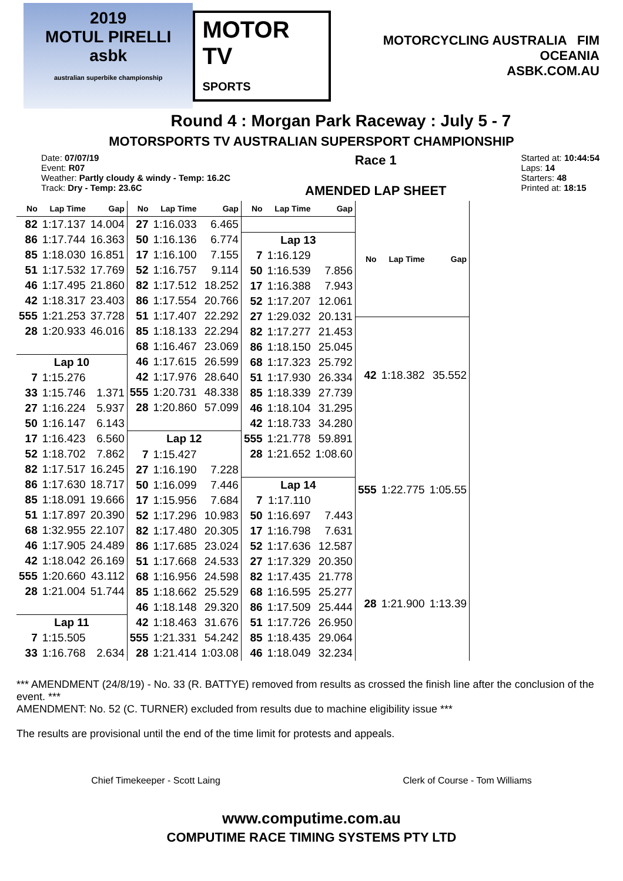2019
MOTUL PIRELLI
asbk
australian superbike championship
MOTOR TV
SPORTS
MOTORCYCLING AUSTRALIA FIM OCEANIA
ASBK.COM.AU
Round 4 : Morgan Park Raceway : July 5 - 7
MOTORSPORTS TV AUSTRALIAN SUPERSPORT CHAMPIONSHIP
Date: 07/07/19
Event: R07
Weather: Partly cloudy & windy - Temp: 16.2C
Track: Dry - Temp: 23.6C
Race 1
AMENDED LAP SHEET
Started at: 10:44:54
Laps: 14
Starters: 48
Printed at: 18:15
| No | Lap Time | Gap |
| --- | --- | --- |
| 82 | 1:17.137 | 14.004 |
| 86 | 1:17.744 | 16.363 |
| 85 | 1:18.030 | 16.851 |
| 51 | 1:17.532 | 17.769 |
| 46 | 1:17.495 | 21.860 |
| 42 | 1:18.317 | 23.403 |
| 555 | 1:21.253 | 37.728 |
| 28 | 1:20.933 | 46.016 |
| Lap 10 | | |
| 7 | 1:15.276 | |
| 33 | 1:15.746 | 1.371 |
| 27 | 1:16.224 | 5.937 |
| 50 | 1:16.147 | 6.143 |
| 17 | 1:16.423 | 6.560 |
| 52 | 1:18.702 | 7.862 |
| 82 | 1:17.517 | 16.245 |
| 86 | 1:17.630 | 18.717 |
| 85 | 1:18.091 | 19.666 |
| 51 | 1:17.897 | 20.390 |
| 68 | 1:32.955 | 22.107 |
| 46 | 1:17.905 | 24.489 |
| 42 | 1:18.042 | 26.169 |
| 555 | 1:20.660 | 43.112 |
| 28 | 1:21.004 | 51.744 |
| Lap 11 | | |
| 7 | 1:15.505 | |
| 33 | 1:16.768 | 2.634 |
| No | Lap Time | Gap |
| --- | --- | --- |
| 27 | 1:16.033 | 6.465 |
| 50 | 1:16.136 | 6.774 |
| 17 | 1:16.100 | 7.155 |
| 52 | 1:16.757 | 9.114 |
| 82 | 1:17.512 | 18.252 |
| 86 | 1:17.554 | 20.766 |
| 51 | 1:17.407 | 22.292 |
| 85 | 1:18.133 | 22.294 |
| 68 | 1:16.467 | 23.069 |
| 46 | 1:17.615 | 26.599 |
| 42 | 1:17.976 | 28.640 |
| 555 | 1:20.731 | 48.338 |
| 28 | 1:20.860 | 57.099 |
| Lap 12 | | |
| 7 | 1:15.427 | |
| 27 | 1:16.190 | 7.228 |
| 50 | 1:16.099 | 7.446 |
| 17 | 1:15.956 | 7.684 |
| 52 | 1:17.296 | 10.983 |
| 82 | 1:17.480 | 20.305 |
| 86 | 1:17.685 | 23.024 |
| 51 | 1:17.668 | 24.533 |
| 68 | 1:16.956 | 24.598 |
| 85 | 1:18.662 | 25.529 |
| 46 | 1:18.148 | 29.320 |
| 42 | 1:18.463 | 31.676 |
| 555 | 1:21.331 | 54.242 |
| 28 | 1:21.414 | 1:03.08 |
| No | Lap Time | Gap |
| --- | --- | --- |
| Lap 13 | | |
| 7 | 1:16.129 | |
| 50 | 1:16.539 | 7.856 |
| 17 | 1:16.388 | 7.943 |
| 52 | 1:17.207 | 12.061 |
| 27 | 1:29.032 | 20.131 |
| 82 | 1:17.277 | 21.453 |
| 86 | 1:18.150 | 25.045 |
| 68 | 1:17.323 | 25.792 |
| 51 | 1:17.930 | 26.334 |
| 85 | 1:18.339 | 27.739 |
| 46 | 1:18.104 | 31.295 |
| 42 | 1:18.733 | 34.280 |
| 555 | 1:21.778 | 59.891 |
| 28 | 1:21.652 | 1:08.60 |
| Lap 14 | | |
| 7 | 1:17.110 | |
| 50 | 1:16.697 | 7.443 |
| 17 | 1:16.798 | 7.631 |
| 52 | 1:17.636 | 12.587 |
| 27 | 1:17.329 | 20.350 |
| 82 | 1:17.435 | 21.778 |
| 68 | 1:16.595 | 25.277 |
| 86 | 1:17.509 | 25.444 |
| 51 | 1:17.726 | 26.950 |
| 85 | 1:18.435 | 29.064 |
| 46 | 1:18.049 | 32.234 |
| No | Lap Time | Gap |
| --- | --- | --- |
| 42 | 1:18.382 | 35.552 |
| 555 | 1:22.775 | 1:05.55 |
| 28 | 1:21.900 | 1:13.39 |
*** AMENDMENT (24/8/19) - No. 33 (R. BATTYE) removed from results as crossed the finish line after the conclusion of the event. ***
AMENDMENT: No. 52 (C. TURNER) excluded from results due to machine eligibility issue ***
The results are provisional until the end of the time limit for protests and appeals.
Chief Timekeeper - Scott Laing Clerk of Course - Tom Williams
www.computime.com.au
COMPUTIME RACE TIMING SYSTEMS PTY LTD